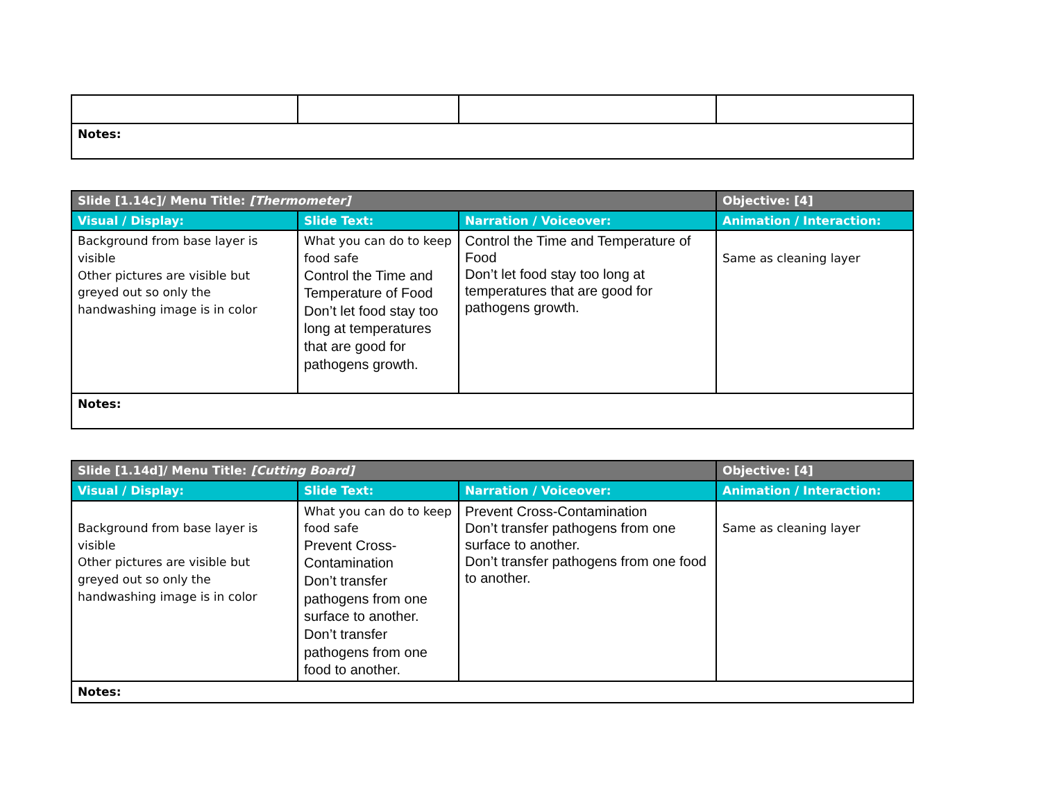| Notes: | | | |
| Slide [1.14c]/ Menu Title: [Thermometer] | | | Objective: [4] |
| Visual / Display: | Slide Text: | Narration / Voiceover: | Animation / Interaction: |
| Background from base layer is visible Other pictures are visible but greyed out so only the handwashing image is in color | What you can do to keep food safe Control the Time and Temperature of Food Don’t let food stay too long at temperatures that are good for pathogens growth. | Control the Time and Temperature of Food Don’t let food stay too long at temperatures that are good for pathogens growth. | Same as cleaning layer |
| Notes: | | | |
| Slide [1.14d]/ Menu Title: [Cutting Board] | | | Objective: [4] |
| Visual / Display: | Slide Text: | Narration / Voiceover: | Animation / Interaction: |
| Background from base layer is visible Other pictures are visible but greyed out so only the handwashing image is in color | What you can do to keep food safe Prevent Cross-Contamination Don’t transfer pathogens from one surface to another. Don’t transfer pathogens from one food to another. | Prevent Cross-Contamination Don’t transfer pathogens from one surface to another. Don’t transfer pathogens from one food to another. | Same as cleaning layer |
| Notes: | | | |